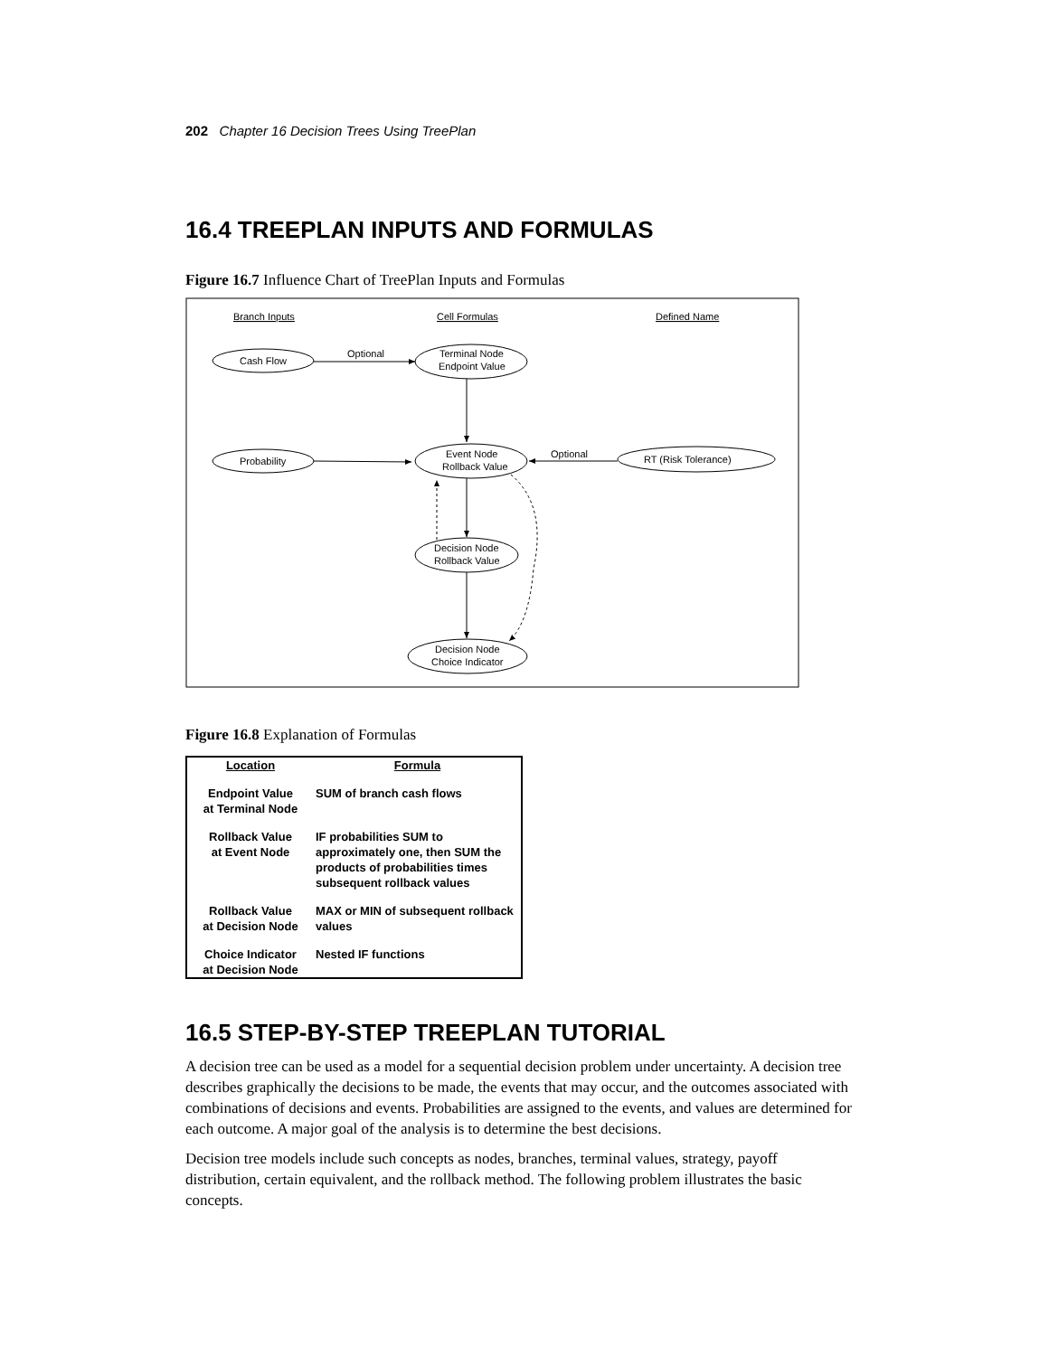202 Chapter 16 Decision Trees Using TreePlan
16.4 TREEPLAN INPUTS AND FORMULAS
Figure 16.7 Influence Chart of TreePlan Inputs and Formulas
Branch Inputs
Cell Formulas
Defined Name
Cash Flow
Optional
Terminal Node
Endpoint Value
Probability
Event Node
Rollback Value
Optional
RT (Risk Tolerance)
Decision Node
Rollback Value
Decision Node
Choice Indicator
Figure 16.8 Explanation of Formulas
| Location | Formula |
| --- | --- |
| Endpoint Value at Terminal Node | SUM of branch cash flows |
| Rollback Value at Event Node | IF probabilities SUM to approximately one, then SUM the products of probabilities times subsequent rollback values |
| Rollback Value at Decision Node | MAX or MIN of subsequent rollback values |
| Choice Indicator at Decision Node | Nested IF functions |
16.5 STEP-BY-STEP TREEPLAN TUTORIAL
A decision tree can be used as a model for a sequential decision problem under uncertainty. A decision tree describes graphically the decisions to be made, the events that may occur, and the outcomes associated with combinations of decisions and events. Probabilities are assigned to the events, and values are determined for each outcome. A major goal of the analysis is to determine the best decisions.
Decision tree models include such concepts as nodes, branches, terminal values, strategy, payoff distribution, certain equivalent, and the rollback method. The following problem illustrates the basic concepts.